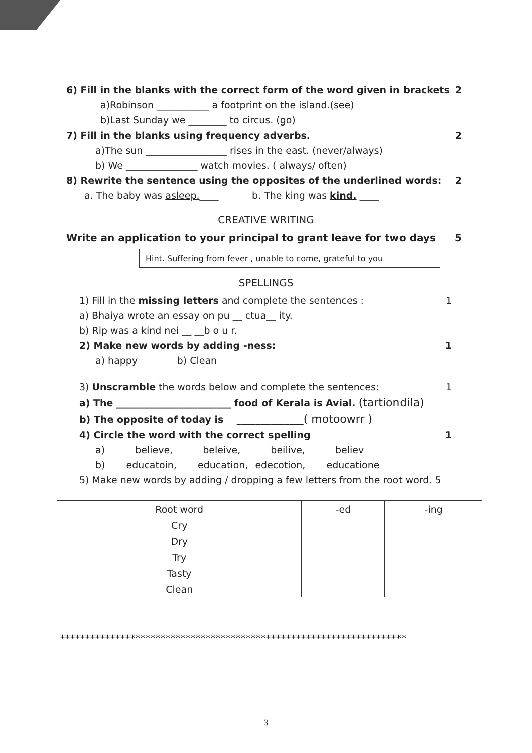6) Fill in the blanks with the correct form of the word given in brackets 2
a)Robinson ___________ a footprint on the island.(see)
b)Last Sunday we ________ to circus. (go)
7) Fill in the blanks using frequency adverbs. 2
a)The sun _________________ rises in the east. (never/always)
b) We _______________ watch movies. ( always/ often)
8) Rewrite the sentence using the opposites of the underlined words: 2
a. The baby was asleep.____ b. The king was kind. ____
CREATIVE WRITING
Write an application to your principal to grant leave for two days 5
Hint. Suffering from fever , unable to come, grateful to you
SPELLINGS
1) Fill in the missing letters and complete the sentences : 1
a) Bhaiya wrote an essay on pu __ ctua__ ity.
b) Rip was a kind nei __ __b o u r.
2) Make new words by adding -ness: 1
a) happy b) Clean
3) Unscramble the words below and complete the sentences: 1
a) The ________________________ food of Kerala is Avial. (tartiondila)
b) The opposite of today is ______________( motoowrr )
4) Circle the word with the correct spelling 1
a) believe, beleive, beilive, believ
b) educatoin, education, edecotion, educatione
5) Make new words by adding / dropping a few letters from the root word. 5
| Root word | -ed | -ing |
| --- | --- | --- |
| Cry | | |
| Dry | | |
| Try | | |
| Tasty | | |
| Clean | | |
*********************************************************************
3